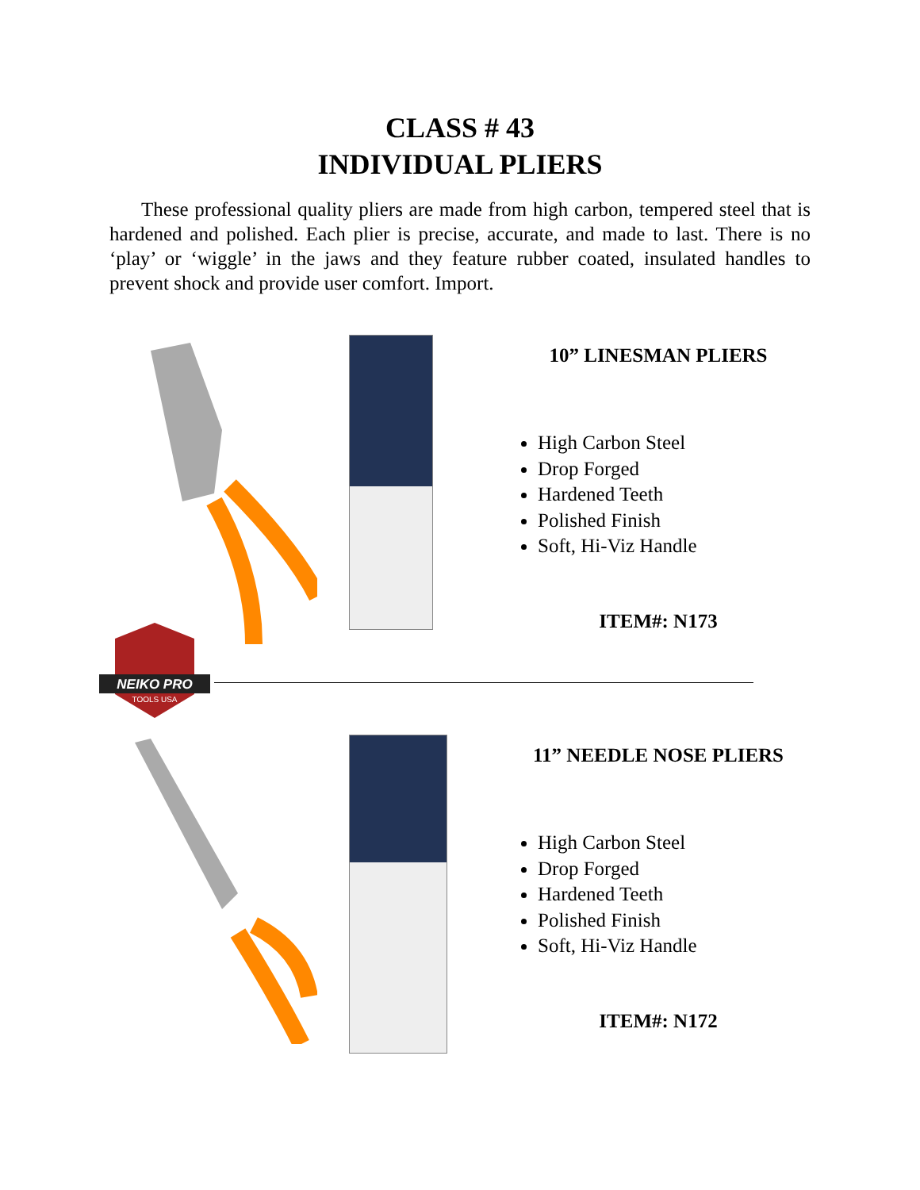CLASS # 43
INDIVIDUAL PLIERS
These professional quality pliers are made from high carbon, tempered steel that is hardened and polished. Each plier is precise, accurate, and made to last. There is no ‘play’ or ‘wiggle’ in the jaws and they feature rubber coated, insulated handles to prevent shock and provide user comfort. Import.
10” LINESMAN PLIERS
High Carbon Steel
Drop Forged
Hardened Teeth
Polished Finish
Soft, Hi-Viz Handle
ITEM#: N173
11” NEEDLE NOSE PLIERS
High Carbon Steel
Drop Forged
Hardened Teeth
Polished Finish
Soft, Hi-Viz Handle
ITEM#: N172
NEIKO PRO
TOOLS USA